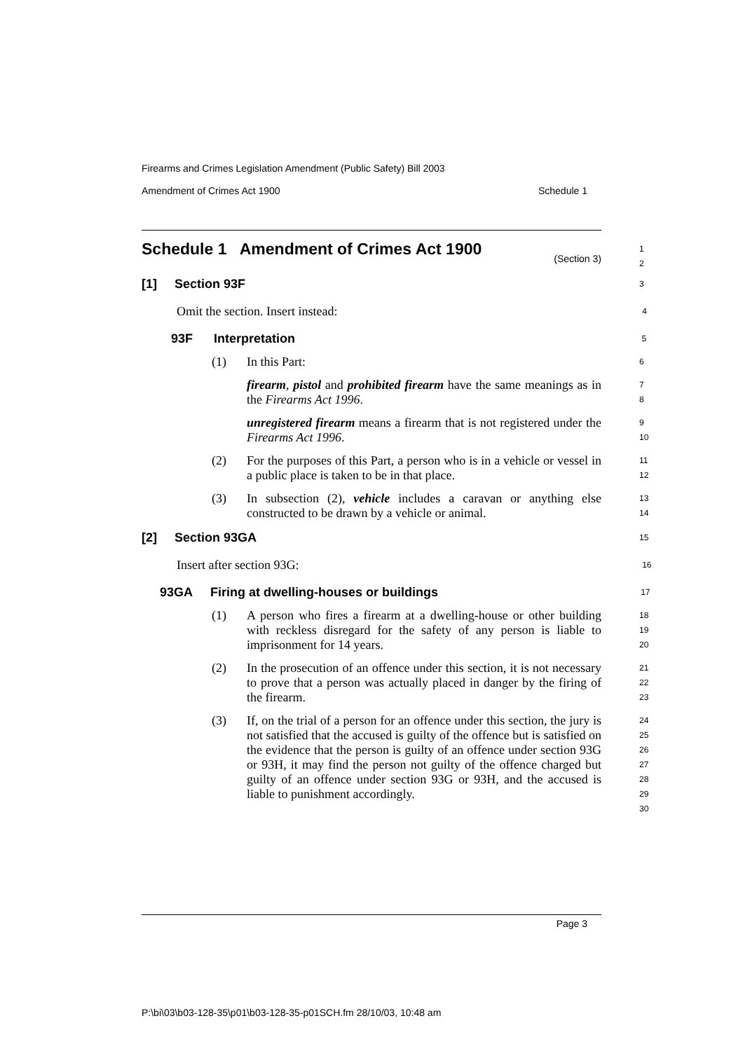Firearms and Crimes Legislation Amendment (Public Safety) Bill 2003
Amendment of Crimes Act 1900 Schedule 1
Schedule 1 Amendment of Crimes Act 1900 (Section 3)
1
2
[1] Section 93F
3
Omit the section. Insert instead:
4
93F Interpretation
5
(1) In this Part:
6
firearm, pistol and prohibited firearm have the same meanings as in the Firearms Act 1996.
7
8
unregistered firearm means a firearm that is not registered under the Firearms Act 1996.
9
10
(2) For the purposes of this Part, a person who is in a vehicle or vessel in a public place is taken to be in that place.
11
12
(3) In subsection (2), vehicle includes a caravan or anything else constructed to be drawn by a vehicle or animal.
13
14
[2] Section 93GA
15
Insert after section 93G:
16
93GA Firing at dwelling-houses or buildings
17
(1) A person who fires a firearm at a dwelling-house or other building with reckless disregard for the safety of any person is liable to imprisonment for 14 years.
18
19
20
(2) In the prosecution of an offence under this section, it is not necessary to prove that a person was actually placed in danger by the firing of the firearm.
21
22
23
(3) If, on the trial of a person for an offence under this section, the jury is not satisfied that the accused is guilty of the offence but is satisfied on the evidence that the person is guilty of an offence under section 93G or 93H, it may find the person not guilty of the offence charged but guilty of an offence under section 93G or 93H, and the accused is liable to punishment accordingly.
24
25
26
27
28
29
30
Page 3
P:\bi\03\b03-128-35\p01\b03-128-35-p01SCH.fm 28/10/03, 10:48 am